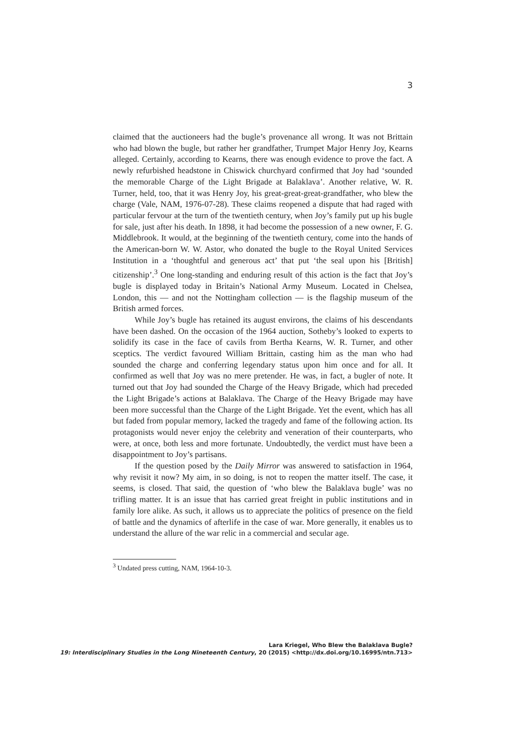3
claimed that the auctioneers had the bugle’s provenance all wrong. It was not Brittain who had blown the bugle, but rather her grandfather, Trumpet Major Henry Joy, Kearns alleged. Certainly, according to Kearns, there was enough evidence to prove the fact. A newly refurbished headstone in Chiswick churchyard confirmed that Joy had ‘sounded the memorable Charge of the Light Brigade at Balaklava’. Another relative, W. R. Turner, held, too, that it was Henry Joy, his great-great-great-grandfather, who blew the charge (Vale, NAM, 1976-07-28). These claims reopened a dispute that had raged with particular fervour at the turn of the twentieth century, when Joy’s family put up his bugle for sale, just after his death. In 1898, it had become the possession of a new owner, F. G. Middlebrook. It would, at the beginning of the twentieth century, come into the hands of the American-born W. W. Astor, who donated the bugle to the Royal United Services Institution in a ‘thoughtful and generous act’ that put ‘the seal upon his [British] citizenship’.<sup>3</sup> One long-standing and enduring result of this action is the fact that Joy’s bugle is displayed today in Britain’s National Army Museum. Located in Chelsea, London, this — and not the Nottingham collection — is the flagship museum of the British armed forces.
While Joy’s bugle has retained its august environs, the claims of his descendants have been dashed. On the occasion of the 1964 auction, Sotheby’s looked to experts to solidify its case in the face of cavils from Bertha Kearns, W. R. Turner, and other sceptics. The verdict favoured William Brittain, casting him as the man who had sounded the charge and conferring legendary status upon him once and for all. It confirmed as well that Joy was no mere pretender. He was, in fact, a bugler of note. It turned out that Joy had sounded the Charge of the Heavy Brigade, which had preceded the Light Brigade’s actions at Balaklava. The Charge of the Heavy Brigade may have been more successful than the Charge of the Light Brigade. Yet the event, which has all but faded from popular memory, lacked the tragedy and fame of the following action. Its protagonists would never enjoy the celebrity and veneration of their counterparts, who were, at once, both less and more fortunate. Undoubtedly, the verdict must have been a disappointment to Joy’s partisans.
If the question posed by the Daily Mirror was answered to satisfaction in 1964, why revisit it now? My aim, in so doing, is not to reopen the matter itself. The case, it seems, is closed. That said, the question of ‘who blew the Balaklava bugle’ was no trifling matter. It is an issue that has carried great freight in public institutions and in family lore alike. As such, it allows us to appreciate the politics of presence on the field of battle and the dynamics of afterlife in the case of war. More generally, it enables us to understand the allure of the war relic in a commercial and secular age.
<sup>3</sup> Undated press cutting, NAM, 1964-10-3.
Lara Kriegel, Who Blew the Balaklava Bugle?
19: Interdisciplinary Studies in the Long Nineteenth Century, 20 (2015) <http://dx.doi.org/10.16995/ntn.713>